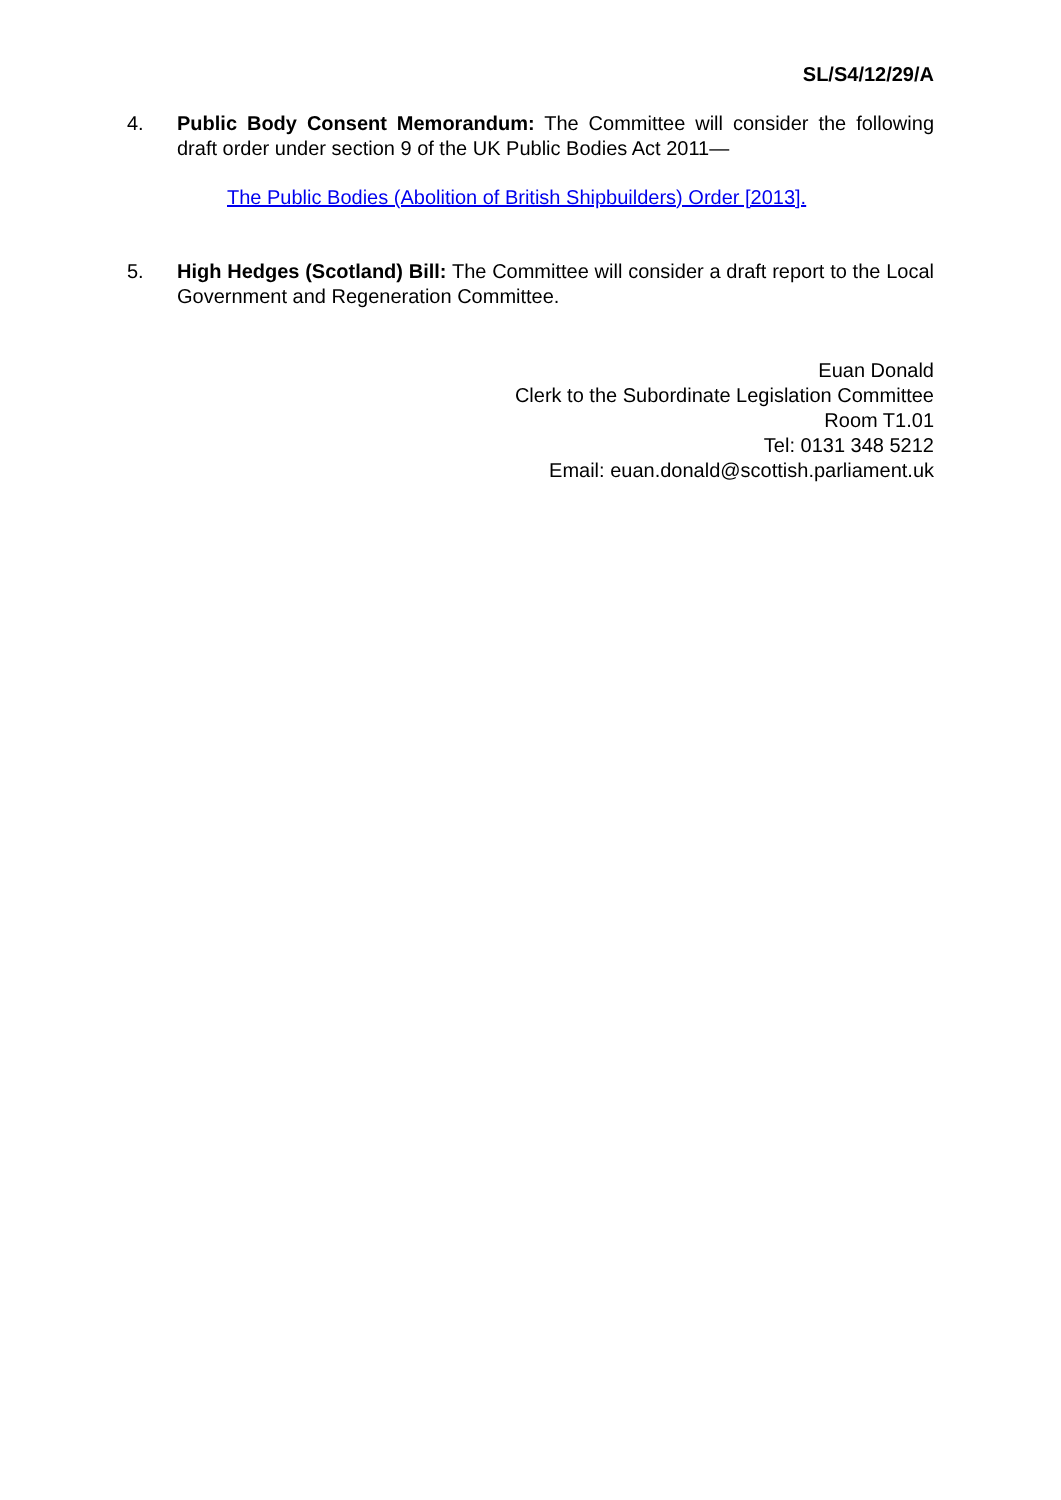SL/S4/12/29/A
4. Public Body Consent Memorandum: The Committee will consider the following draft order under section 9 of the UK Public Bodies Act 2011—
The Public Bodies (Abolition of British Shipbuilders) Order [2013].
5. High Hedges (Scotland) Bill: The Committee will consider a draft report to the Local Government and Regeneration Committee.
Euan Donald
Clerk to the Subordinate Legislation Committee
Room T1.01
Tel: 0131 348 5212
Email: euan.donald@scottish.parliament.uk